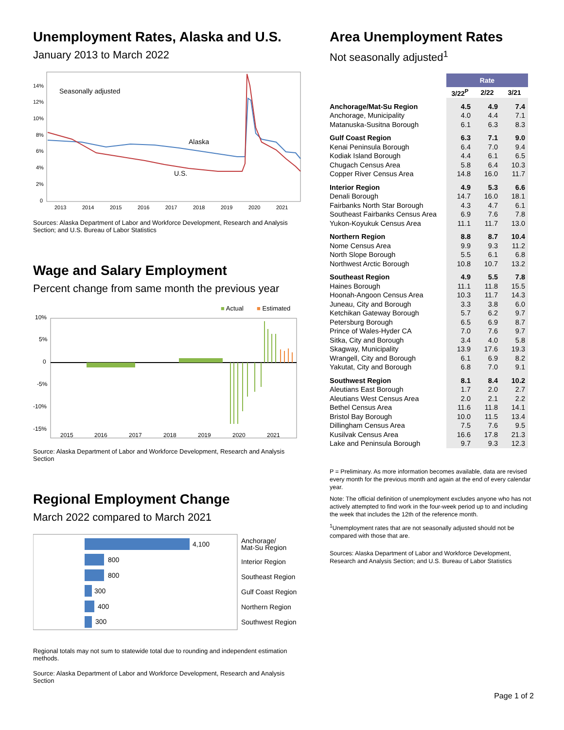Unemployment Rates, Alaska and U.S.
January 2013 to March 2022
14%
12%
10%
8%
6%
4%
2%
0
2013
2014
2015
2016
2017
2018
2019
2020
2021
Seasonally adjusted
Alaska
U.S.
Sources: Alaska Department of Labor and Workforce Development, Research and Analysis Section; and U.S. Bureau of Labor Statistics
Wage and Salary Employment
Percent change from same month the previous year
■ Actual
■ Estimated
10%
5%
0
-5%
-10%
-15%
2015
2016
2017
2018
2019
2020
2021
Source: Alaska Department of Labor and Workforce Development, Research and Analysis Section
Regional Employment Change
March 2022 compared to March 2021
4,100
800
800
300
400
300
Anchorage/
Mat-Su Region
Interior Region
Southeast Region
Gulf Coast Region
Northern Region
Southwest Region
Regional totals may not sum to statewide total due to rounding and independent estimation methods.
Source: Alaska Department of Labor and Workforce Development, Research and Analysis Section
Area Unemployment Rates
Not seasonally adjusted<sup>1</sup>
| | Rate | | |
| --- | --- | --- | --- |
| | 3/22<sup>P</sup> | 2/22 | 3/21 |
| Anchorage/Mat-Su Region | 4.5 | 4.9 | 7.4 |
| Anchorage, Municipality | 4.0 | 4.4 | 7.1 |
| Matanuska-Susitna Borough | 6.1 | 6.3 | 8.3 |
| Gulf Coast Region | 6.3 | 7.1 | 9.0 |
| Kenai Peninsula Borough | 6.4 | 7.0 | 9.4 |
| Kodiak Island Borough | 4.4 | 6.1 | 6.5 |
| Chugach Census Area | 5.8 | 6.4 | 10.3 |
| Copper River Census Area | 14.8 | 16.0 | 11.7 |
| Interior Region | 4.9 | 5.3 | 6.6 |
| Denali Borough | 14.7 | 16.0 | 18.1 |
| Fairbanks North Star Borough | 4.3 | 4.7 | 6.1 |
| Southeast Fairbanks Census Area | 6.9 | 7.6 | 7.8 |
| Yukon-Koyukuk Census Area | 11.1 | 11.7 | 13.0 |
| Northern Region | 8.8 | 8.7 | 10.4 |
| Nome Census Area | 9.9 | 9.3 | 11.2 |
| North Slope Borough | 5.5 | 6.1 | 6.8 |
| Northwest Arctic Borough | 10.8 | 10.7 | 13.2 |
| Southeast Region | 4.9 | 5.5 | 7.8 |
| Haines Borough | 11.1 | 11.8 | 15.5 |
| Hoonah-Angoon Census Area | 10.3 | 11.7 | 14.3 |
| Juneau, City and Borough | 3.3 | 3.8 | 6.0 |
| Ketchikan Gateway Borough | 5.7 | 6.2 | 9.7 |
| Petersburg Borough | 6.5 | 6.9 | 8.7 |
| Prince of Wales-Hyder CA | 7.0 | 7.6 | 9.7 |
| Sitka, City and Borough | 3.4 | 4.0 | 5.8 |
| Skagway, Municipality | 13.9 | 17.6 | 19.3 |
| Wrangell, City and Borough | 6.1 | 6.9 | 8.2 |
| Yakutat, City and Borough | 6.8 | 7.0 | 9.1 |
| Southwest Region | 8.1 | 8.4 | 10.2 |
| Aleutians East Borough | 1.7 | 2.0 | 2.7 |
| Aleutians West Census Area | 2.0 | 2.1 | 2.2 |
| Bethel Census Area | 11.6 | 11.8 | 14.1 |
| Bristol Bay Borough | 10.0 | 11.5 | 13.4 |
| Dillingham Census Area | 7.5 | 7.6 | 9.5 |
| Kusilvak Census Area | 16.6 | 17.8 | 21.3 |
| Lake and Peninsula Borough | 9.7 | 9.3 | 12.3 |
P = Preliminary. As more information becomes available, data are revised every month for the previous month and again at the end of every calendar year.
Note: The official definition of unemployment excludes anyone who has not actively attempted to find work in the four-week period up to and including the week that includes the 12th of the reference month.
<sup>1</sup> Unemployment rates that are not seasonally adjusted should not be compared with those that are.
Sources: Alaska Department of Labor and Workforce Development, Research and Analysis Section; and U.S. Bureau of Labor Statistics
Page 1 of 2